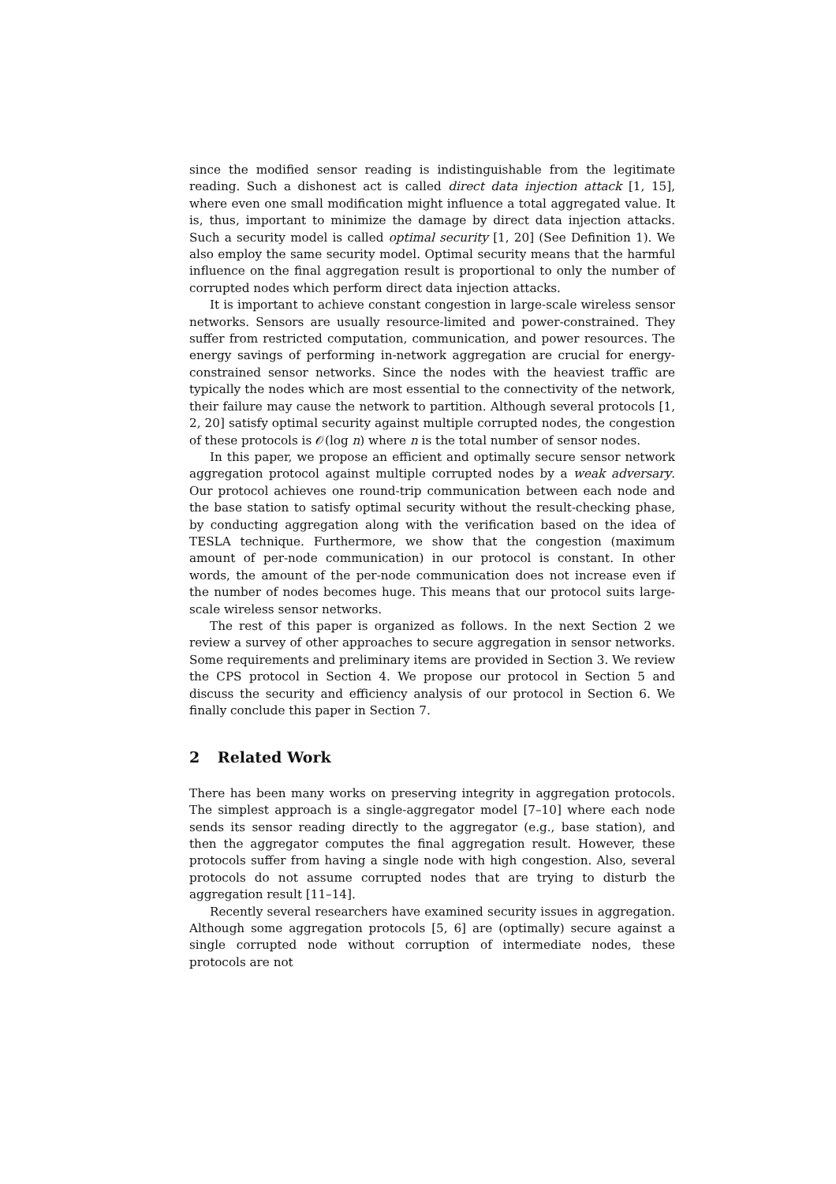since the modified sensor reading is indistinguishable from the legitimate reading. Such a dishonest act is called direct data injection attack [1, 15], where even one small modification might influence a total aggregated value. It is, thus, important to minimize the damage by direct data injection attacks. Such a security model is called optimal security [1, 20] (See Definition 1). We also employ the same security model. Optimal security means that the harmful influence on the final aggregation result is proportional to only the number of corrupted nodes which perform direct data injection attacks.
It is important to achieve constant congestion in large-scale wireless sensor networks. Sensors are usually resource-limited and power-constrained. They suffer from restricted computation, communication, and power resources. The energy savings of performing in-network aggregation are crucial for energy-constrained sensor networks. Since the nodes with the heaviest traffic are typically the nodes which are most essential to the connectivity of the network, their failure may cause the network to partition. Although several protocols [1, 2, 20] satisfy optimal security against multiple corrupted nodes, the congestion of these protocols is 𝒪(log n) where n is the total number of sensor nodes.
In this paper, we propose an efficient and optimally secure sensor network aggregation protocol against multiple corrupted nodes by a weak adversary. Our protocol achieves one round-trip communication between each node and the base station to satisfy optimal security without the result-checking phase, by conducting aggregation along with the verification based on the idea of TESLA technique. Furthermore, we show that the congestion (maximum amount of per-node communication) in our protocol is constant. In other words, the amount of the per-node communication does not increase even if the number of nodes becomes huge. This means that our protocol suits large-scale wireless sensor networks.
The rest of this paper is organized as follows. In the next Section 2 we review a survey of other approaches to secure aggregation in sensor networks. Some requirements and preliminary items are provided in Section 3. We review the CPS protocol in Section 4. We propose our protocol in Section 5 and discuss the security and efficiency analysis of our protocol in Section 6. We finally conclude this paper in Section 7.
2 Related Work
There has been many works on preserving integrity in aggregation protocols. The simplest approach is a single-aggregator model [7–10] where each node sends its sensor reading directly to the aggregator (e.g., base station), and then the aggregator computes the final aggregation result. However, these protocols suffer from having a single node with high congestion. Also, several protocols do not assume corrupted nodes that are trying to disturb the aggregation result [11–14].
Recently several researchers have examined security issues in aggregation. Although some aggregation protocols [5, 6] are (optimally) secure against a single corrupted node without corruption of intermediate nodes, these protocols are not